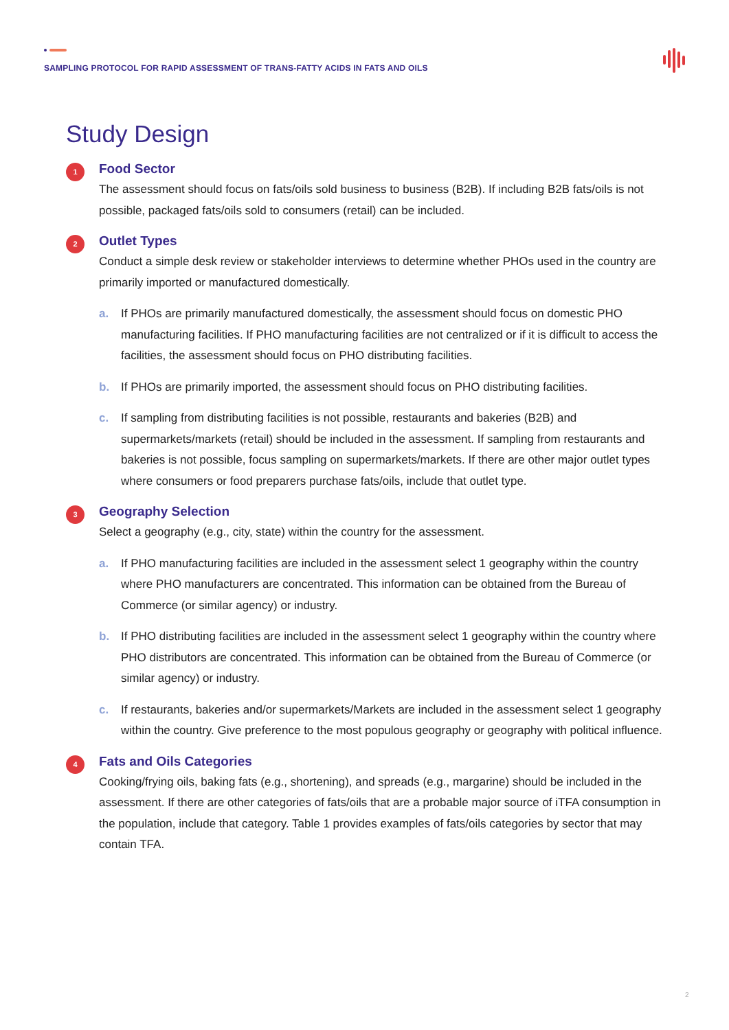SAMPLING PROTOCOL FOR RAPID ASSESSMENT OF TRANS-FATTY ACIDS IN FATS AND OILS
Study Design
1
Food Sector
The assessment should focus on fats/oils sold business to business (B2B). If including B2B fats/oils is not possible, packaged fats/oils sold to consumers (retail) can be included.
2
Outlet Types
Conduct a simple desk review or stakeholder interviews to determine whether PHOs used in the country are primarily imported or manufactured domestically.
a. If PHOs are primarily manufactured domestically, the assessment should focus on domestic PHO manufacturing facilities. If PHO manufacturing facilities are not centralized or if it is difficult to access the facilities, the assessment should focus on PHO distributing facilities.
b. If PHOs are primarily imported, the assessment should focus on PHO distributing facilities.
c. If sampling from distributing facilities is not possible, restaurants and bakeries (B2B) and supermarkets/markets (retail) should be included in the assessment. If sampling from restaurants and bakeries is not possible, focus sampling on supermarkets/markets. If there are other major outlet types where consumers or food preparers purchase fats/oils, include that outlet type.
3
Geography Selection
Select a geography (e.g., city, state) within the country for the assessment.
a. If PHO manufacturing facilities are included in the assessment select 1 geography within the country where PHO manufacturers are concentrated. This information can be obtained from the Bureau of Commerce (or similar agency) or industry.
b. If PHO distributing facilities are included in the assessment select 1 geography within the country where PHO distributors are concentrated. This information can be obtained from the Bureau of Commerce (or similar agency) or industry.
c. If restaurants, bakeries and/or supermarkets/Markets are included in the assessment select 1 geography within the country. Give preference to the most populous geography or geography with political influence.
4
Fats and Oils Categories
Cooking/frying oils, baking fats (e.g., shortening), and spreads (e.g., margarine) should be included in the assessment. If there are other categories of fats/oils that are a probable major source of iTFA consumption in the population, include that category. Table 1 provides examples of fats/oils categories by sector that may contain TFA.
2